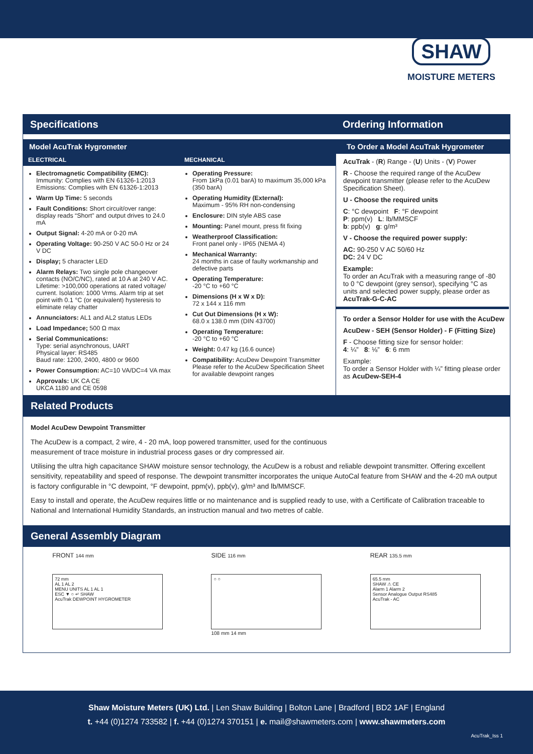SHAW
MOISTURE METERS
Specifications Ordering Information
Model AcuTrak Hygrometer To Order a Model AcuTrak Hygrometer
ELECTRICAL
Electromagnetic Compatibility (EMC):
Immunity: Complies with EN 61326-1:2013
Emissions: Complies with EN 61326-1:2013
Warm Up Time: 5 seconds
Fault Conditions: Short circuit/over range: display reads “Short” and output drives to 24.0 mA
Output Signal: 4-20 mA or 0-20 mA
Operating Voltage: 90-250 V AC 50-0 Hz or 24 V DC
Display; 5 character LED
Alarm Relays: Two single pole changeover contacts (NO/C/NC), rated at 10 A at 240 V AC. Lifetime: >100,000 operations at rated voltage/ current. Isolation: 1000 Vrms. Alarm trip at set point with 0.1 °C (or equivalent) hysteresis to eliminate relay chatter
Annunciators: AL1 and AL2 status LEDs
Load Impedance; 500 Ω max
Serial Communications:
Type: serial asynchronous, UART
Physical layer: RS485
Baud rate: 1200, 2400, 4800 or 9600
Power Consumption: AC=10 VA/DC=4 VA max
Approvals: UK CA CE
UKCA 1180 and CE 0598
MECHANICAL
Operating Pressure:
From 1kPa (0.01 barA) to maximum 35,000 kPa (350 barA)
Operating Humidity (External):
Maximum - 95% RH non-condensing
Enclosure: DIN style ABS case
Mounting: Panel mount, press fit fixing
Weatherproof Classification:
Front panel only - IP65 (NEMA 4)
Mechanical Warranty:
24 months in case of faulty workmanship and defective parts
Operating Temperature:
-20 °C to +60 °C
Dimensions (H x W x D):
72 x 144 x 116 mm
Cut Out Dimensions (H x W):
68.0 x 138.0 mm (DIN 43700)
Operating Temperature:
-20 °C to +60 °C
Weight: 0.47 kg (16.6 ounce)
Compatibility: AcuDew Dewpoint Transmitter
Please refer to the AcuDew Specification Sheet for available dewpoint ranges
AcuTrak - (R) Range - (U) Units - (V) Power
R - Choose the required range of the AcuDew dewpoint transmitter (please refer to the AcuDew Specification Sheet).
U - Choose the required units
C: °C dewpoint F: °F dewpoint
P: ppm(v) L: lb/MMSCF
b: ppb(v) g: g/m³
V - Choose the required power supply:
AC: 90-250 V AC 50/60 Hz
DC: 24 V DC
Example:
To order an AcuTrak with a measuring range of -80 to 0 °C dewpoint (grey sensor), specifying °C as units and selected power supply, please order as AcuTrak-G-C-AC
To order a Sensor Holder for use with the AcuDew
AcuDew - SEH (Sensor Holder) - F (Fitting Size)
F - Choose fitting size for sensor holder:
4: ¼” 8: ⅛” 6: 6 mm
Example:
To order a Sensor Holder with ¼” fitting please order as AcuDew-SEH-4
Related Products
Model AcuDew Dewpoint Transmitter
The AcuDew is a compact, 2 wire, 4 - 20 mA, loop powered transmitter, used for the continuous measurement of trace moisture in industrial process gases or dry compressed air.
Utilising the ultra high capacitance SHAW moisture sensor technology, the AcuDew is a robust and reliable dewpoint transmitter. Offering excellent sensitivity, repeatability and speed of response. The dewpoint transmitter incorporates the unique AutoCal feature from SHAW and the 4-20 mA output is factory configurable in °C dewpoint, °F dewpoint, ppm(v), ppb(v), g/m³ and lb/MMSCF.
Easy to install and operate, the AcuDew requires little or no maintenance and is supplied ready to use, with a Certificate of Calibration traceable to National and International Humidity Standards, an instruction manual and two metres of cable.
General Assembly Diagram
FRONT 144 mm
72 mm
AL 1 AL 2
MENU UNITS AL 1 AL 1
ESC ▼ ○ ↵ SHAW
AcuTrak DEWPOINT HYGROMETER
SIDE 116 mm
○ ○
108 mm 14 mm
REAR 135.5 mm
65.5 mm
SHAW ⚠ CE
Alarm 1 Alarm 2
Sensor Analogue Output RS485
AcuTrak - AC
Shaw Moisture Meters (UK) Ltd. | Len Shaw Building | Bolton Lane | Bradford | BD2 1AF | England
t. +44 (0)1274 733582 | f. +44 (0)1274 370151 | e. mail@shawmeters.com | www.shawmeters.com
AcuTrak_Iss 1